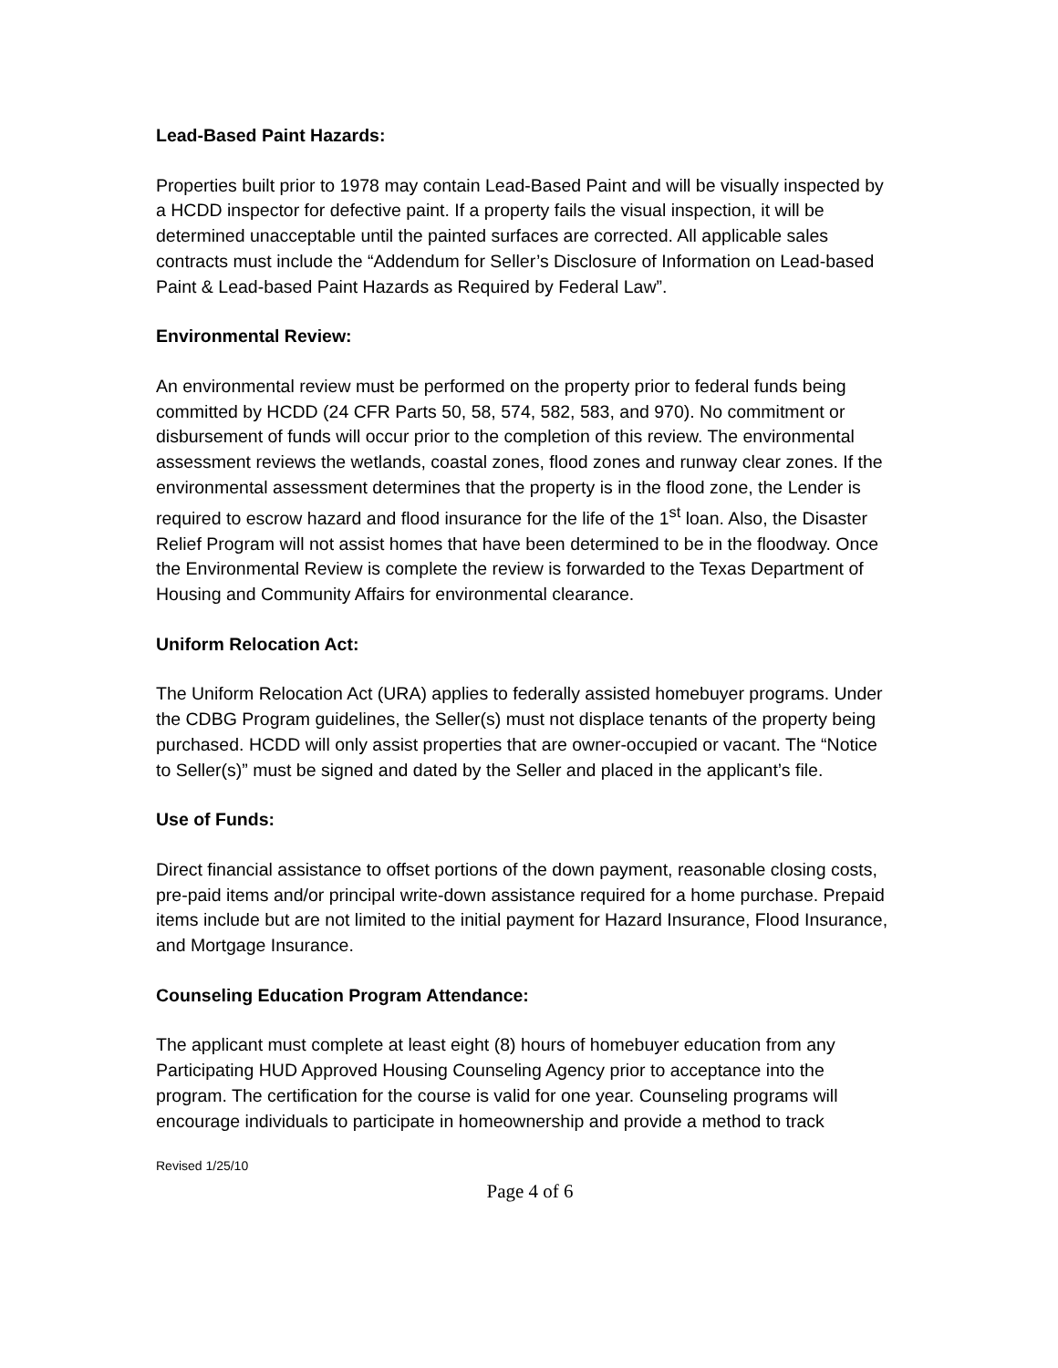Lead-Based Paint Hazards:
Properties built prior to 1978 may contain Lead-Based Paint and will be visually inspected by a HCDD inspector for defective paint. If a property fails the visual inspection, it will be determined unacceptable until the painted surfaces are corrected. All applicable sales contracts must include the “Addendum for Seller’s Disclosure of Information on Lead-based Paint & Lead-based Paint Hazards as Required by Federal Law”.
Environmental Review:
An environmental review must be performed on the property prior to federal funds being committed by HCDD (24 CFR Parts 50, 58, 574, 582, 583, and 970). No commitment or disbursement of funds will occur prior to the completion of this review. The environmental assessment reviews the wetlands, coastal zones, flood zones and runway clear zones. If the environmental assessment determines that the property is in the flood zone, the Lender is required to escrow hazard and flood insurance for the life of the 1<sup>st</sup> loan. Also, the Disaster Relief Program will not assist homes that have been determined to be in the floodway. Once the Environmental Review is complete the review is forwarded to the Texas Department of Housing and Community Affairs for environmental clearance.
Uniform Relocation Act:
The Uniform Relocation Act (URA) applies to federally assisted homebuyer programs. Under the CDBG Program guidelines, the Seller(s) must not displace tenants of the property being purchased. HCDD will only assist properties that are owner-occupied or vacant. The “Notice to Seller(s)” must be signed and dated by the Seller and placed in the applicant’s file.
Use of Funds:
Direct financial assistance to offset portions of the down payment, reasonable closing costs, pre-paid items and/or principal write-down assistance required for a home purchase. Prepaid items include but are not limited to the initial payment for Hazard Insurance, Flood Insurance, and Mortgage Insurance.
Counseling Education Program Attendance:
The applicant must complete at least eight (8) hours of homebuyer education from any Participating HUD Approved Housing Counseling Agency prior to acceptance into the program. The certification for the course is valid for one year. Counseling programs will encourage individuals to participate in homeownership and provide a method to track
Revised 1/25/10
Page 4 of 6